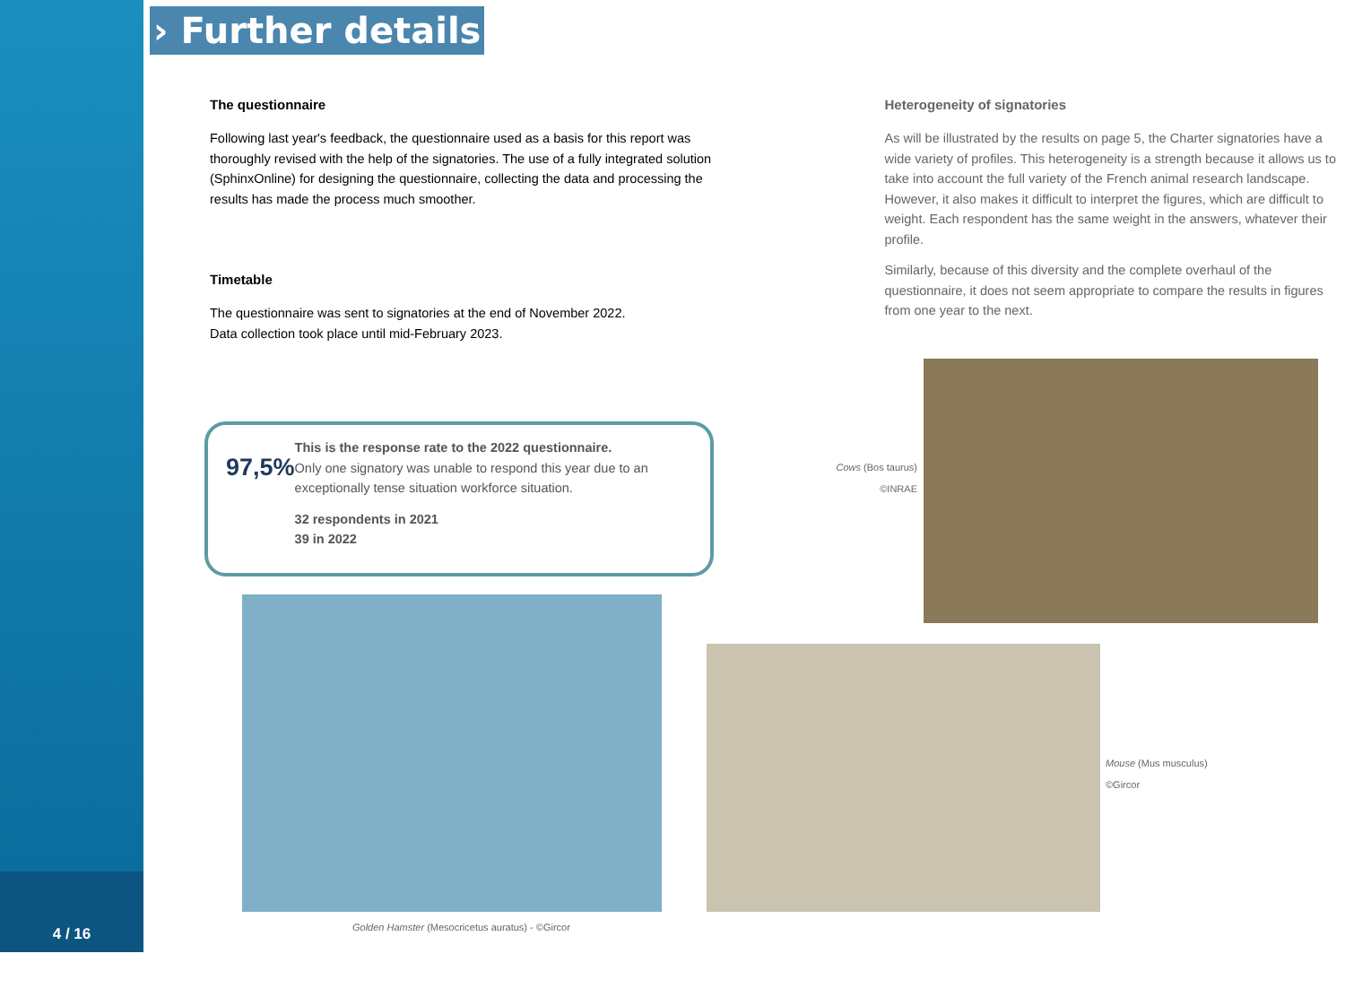4 / 16
› Further details
The questionnaire
Following last year's feedback, the questionnaire used as a basis for this report was thoroughly revised with the help of the signatories. The use of a fully integrated solution (SphinxOnline) for designing the questionnaire, collecting the data and processing the results has made the process much smoother.
Timetable
The questionnaire was sent to signatories at the end of November 2022.
Data collection took place until mid-February 2023.
Heterogeneity of signatories
As will be illustrated by the results on page 5, the Charter signatories have a wide variety of profiles. This heterogeneity is a strength because it allows us to take into account the full variety of the French animal research landscape. However, it also makes it difficult to interpret the figures, which are difficult to weight. Each respondent has the same weight in the answers, whatever their profile.
Similarly, because of this diversity and the complete overhaul of the questionnaire, it does not seem appropriate to compare the results in figures from one year to the next.
97,5%
This is the response rate to the 2022 questionnaire.
Only one signatory was unable to respond this year due to an exceptionally tense situation workforce situation.
32 respondents in 2021
39 in 2022
Cows (Bos taurus)
©INRAE
Golden Hamster (Mesocricetus auratus) - ©Gircor
Mouse (Mus musculus)
©Gircor